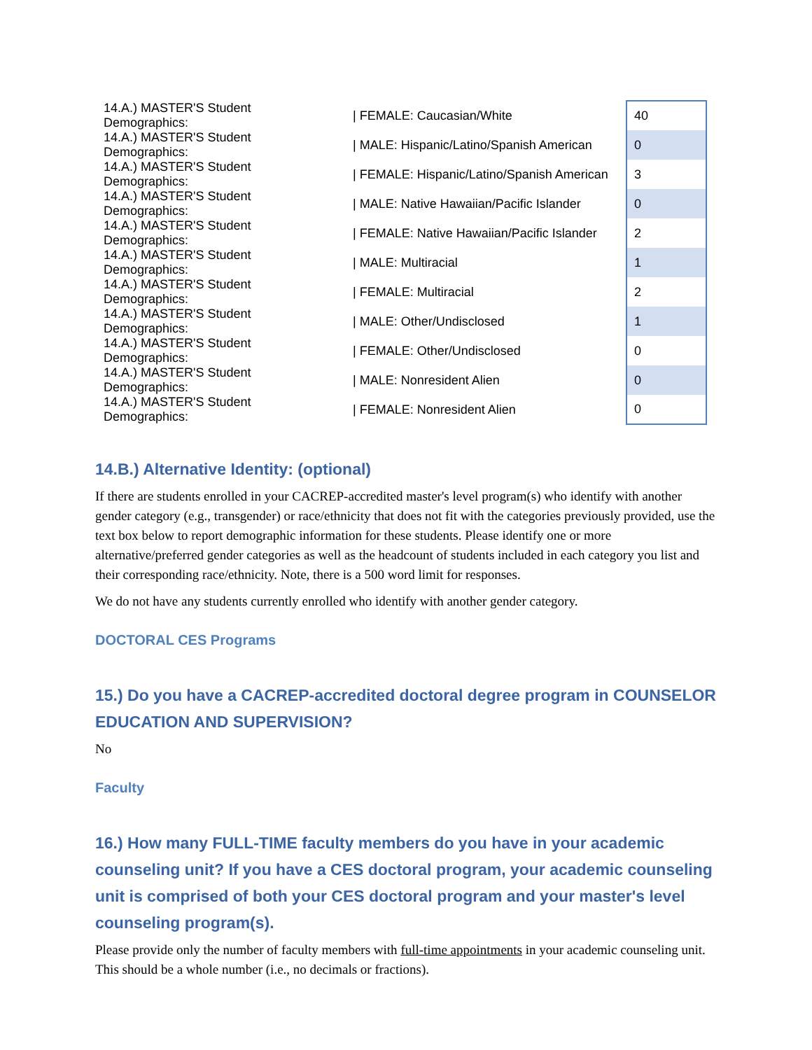| 14.A.) MASTER'S Student Demographics: | / FEMALE: Caucasian/White | 40 |
| 14.A.) MASTER'S Student Demographics: | / MALE: Hispanic/Latino/Spanish American | 0 |
| 14.A.) MASTER'S Student Demographics: | / FEMALE: Hispanic/Latino/Spanish American | 3 |
| 14.A.) MASTER'S Student Demographics: | / MALE: Native Hawaiian/Pacific Islander | 0 |
| 14.A.) MASTER'S Student Demographics: | / FEMALE: Native Hawaiian/Pacific Islander | 2 |
| 14.A.) MASTER'S Student Demographics: | / MALE: Multiracial | 1 |
| 14.A.) MASTER'S Student Demographics: | / FEMALE: Multiracial | 2 |
| 14.A.) MASTER'S Student Demographics: | / MALE: Other/Undisclosed | 1 |
| 14.A.) MASTER'S Student Demographics: | / FEMALE: Other/Undisclosed | 0 |
| 14.A.) MASTER'S Student Demographics: | / MALE: Nonresident Alien | 0 |
| 14.A.) MASTER'S Student Demographics: | / FEMALE: Nonresident Alien | 0 |
14.B.) Alternative Identity: (optional)
If there are students enrolled in your CACREP-accredited master's level program(s) who identify with another gender category (e.g., transgender) or race/ethnicity that does not fit with the categories previously provided, use the text box below to report demographic information for these students. Please identify one or more alternative/preferred gender categories as well as the headcount of students included in each category you list and their corresponding race/ethnicity. Note, there is a 500 word limit for responses.
We do not have any students currently enrolled who identify with another gender category.
DOCTORAL CES Programs
15.) Do you have a CACREP-accredited doctoral degree program in COUNSELOR EDUCATION AND SUPERVISION?
No
Faculty
16.) How many FULL-TIME faculty members do you have in your academic counseling unit? If you have a CES doctoral program, your academic counseling unit is comprised of both your CES doctoral program and your master's level counseling program(s).
Please provide only the number of faculty members with full-time appointments in your academic counseling unit. This should be a whole number (i.e., no decimals or fractions).